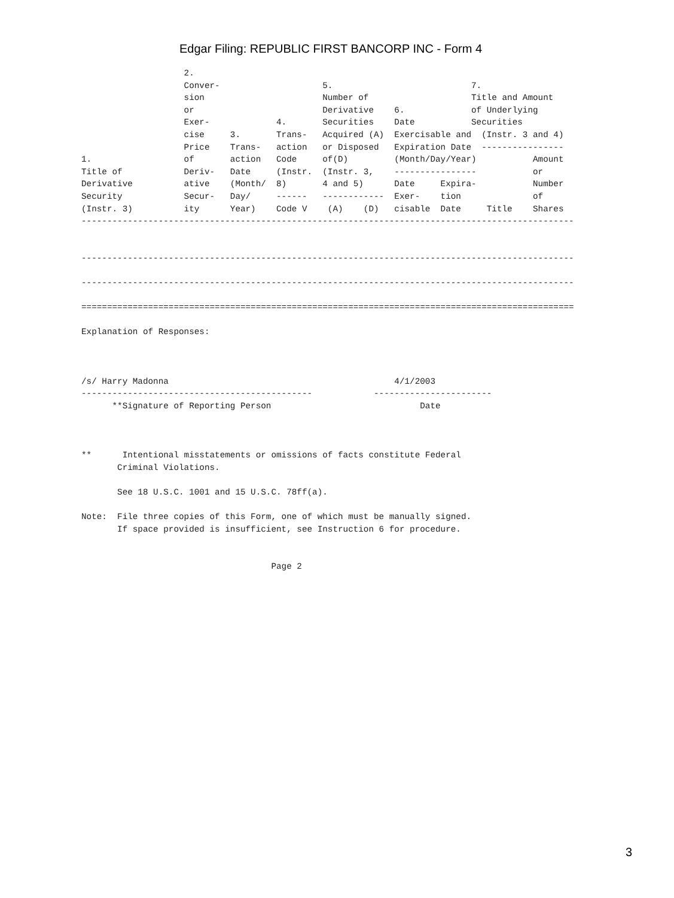Edgar Filing: REPUBLIC FIRST BANCORP INC - Form 4
                    2.
                    Conver-                    5.                           7.
                    sion                       Number of                    Title and Amount
                    or                         Derivative    6.             of Underlying
                    Exer-             4.       Securities    Date           Securities
                    cise     3.       Trans-   Acquired (A)  Exercisable and  (Instr. 3 and 4)
                    Price    Trans-   action   or Disposed   Expiration Date  ----------------
1.                  of       action   Code     of(D)         (Month/Day/Year)           Amount
Title of            Deriv-   Date     (Instr.  (Instr. 3,    ----------------           or
Derivative          ative    (Month/  8)       4 and 5)      Date     Expira-           Number
Security            Secur-   Day/     ------   ------------  Exer-    tion              of
(Instr. 3)          ity      Year)    Code V    (A)    (D)   cisable  Date     Title    Shares
------------------------------------------------------------------------------------------------


------------------------------------------------------------------------------------------------

------------------------------------------------------------------------------------------------

================================================================================================

Explanation of Responses:



/s/ Harry Madonna                                            4/1/2003
---------------------------------------------            -----------------------
      **Signature of Reporting Person                             Date



**      Intentional misstatements or omissions of facts constitute Federal
       Criminal Violations.

       See 18 U.S.C. 1001 and 15 U.S.C. 78ff(a).

Note:  File three copies of this Form, one of which must be manually signed.
       If space provided is insufficient, see Instruction 6 for procedure.


                                     Page 2
3